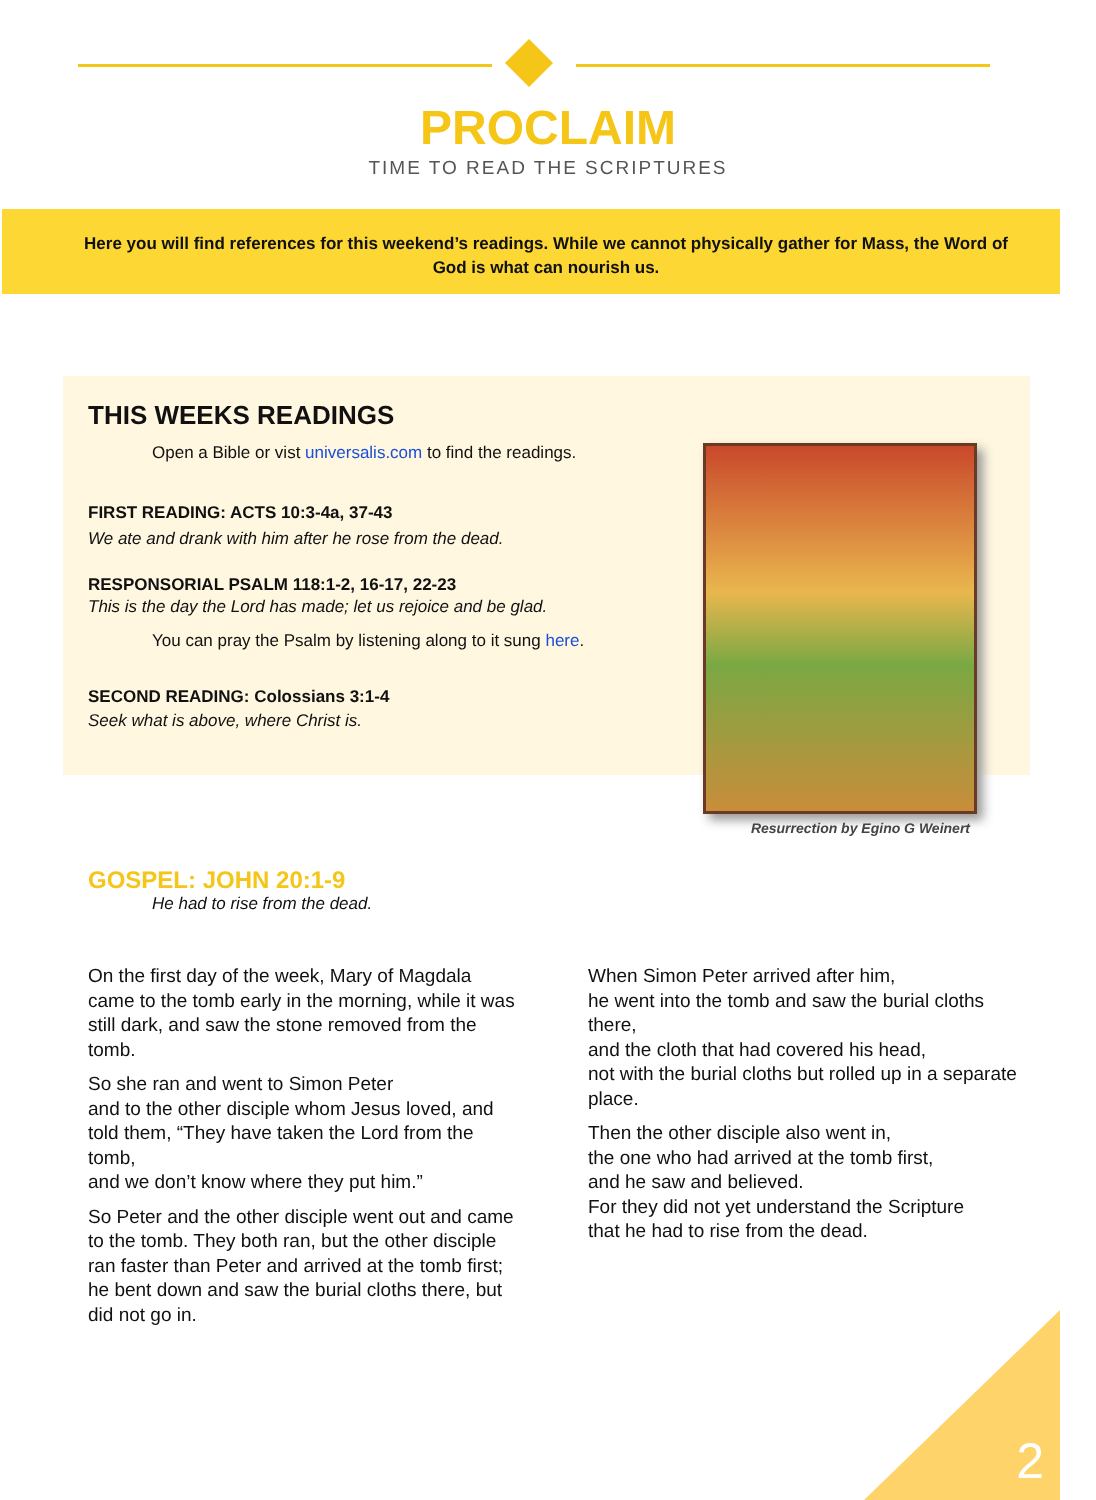PROCLAIM
TIME TO READ THE SCRIPTURES
Here you will find references for this weekend’s readings. While we cannot physically gather for Mass, the Word of God is what can nourish us.
THIS WEEKS READINGS
Open a Bible or vist universalis.com to find the readings.
FIRST READING: ACTS 10:3-4a, 37-43
We ate and drank with him after he rose from the dead.
RESPONSORIAL PSALM 118:1-2, 16-17, 22-23
This is the day the Lord has made; let us rejoice and be glad.
You can pray the Psalm by listening along to it sung here.
SECOND READING: Colossians 3:1-4
Seek what is above, where Christ is.
Resurrection by Egino G Weinert
GOSPEL: JOHN 20:1-9
He had to rise from the dead.
On the first day of the week, Mary of Magdala came to the tomb early in the morning, while it was still dark, and saw the stone removed from the tomb.
So she ran and went to Simon Peter
and to the other disciple whom Jesus loved, and told them, “They have taken the Lord from the tomb,
and we don’t know where they put him.”
So Peter and the other disciple went out and came to the tomb. They both ran, but the other disciple ran faster than Peter and arrived at the tomb first;
he bent down and saw the burial cloths there, but did not go in.
When Simon Peter arrived after him,
he went into the tomb and saw the burial cloths there,
and the cloth that had covered his head,
not with the burial cloths but rolled up in a separate place.
Then the other disciple also went in,
the one who had arrived at the tomb first,
and he saw and believed.
For they did not yet understand the Scripture
that he had to rise from the dead.
2